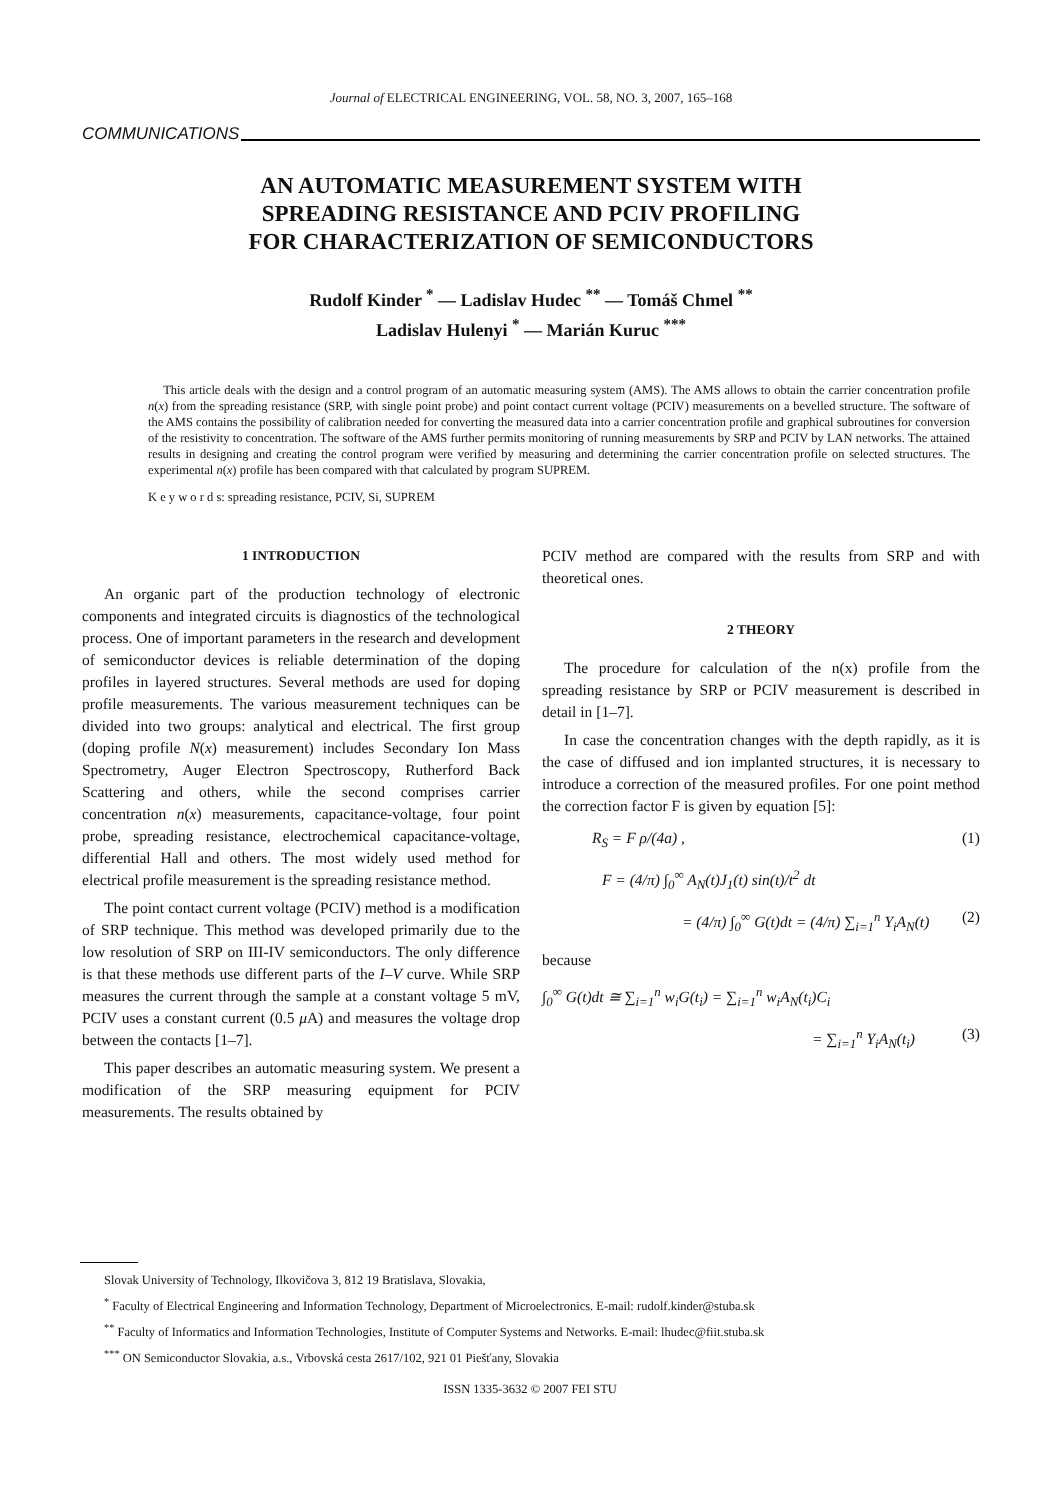Journal of ELECTRICAL ENGINEERING, VOL. 58, NO. 3, 2007, 165–168
COMMUNICATIONS
AN AUTOMATIC MEASUREMENT SYSTEM WITH
SPREADING RESISTANCE AND PCIV PROFILING
FOR CHARACTERIZATION OF SEMICONDUCTORS
Rudolf Kinder <sup>*</sup> — Ladislav Hudec <sup>**</sup> — Tomáš Chmel <sup>**</sup>
Ladislav Hulenyi <sup>*</sup> — Marián Kuruc <sup>***</sup>
This article deals with the design and a control program of an automatic measuring system (AMS). The AMS allows to obtain the carrier concentration profile n(x) from the spreading resistance (SRP, with single point probe) and point contact current voltage (PCIV) measurements on a bevelled structure. The software of the AMS contains the possibility of calibration needed for converting the measured data into a carrier concentration profile and graphical subroutines for conversion of the resistivity to concentration. The software of the AMS further permits monitoring of running measurements by SRP and PCIV by LAN networks. The attained results in designing and creating the control program were verified by measuring and determining the carrier concentration profile on selected structures. The experimental n(x) profile has been compared with that calculated by program SUPREM.
K e y w o r d s: spreading resistance, PCIV, Si, SUPREM
1 INTRODUCTION
An organic part of the production technology of electronic components and integrated circuits is diagnostics of the technological process. One of important parameters in the research and development of semiconductor devices is reliable determination of the doping profiles in layered structures. Several methods are used for doping profile measurements. The various measurement techniques can be divided into two groups: analytical and electrical. The first group (doping profile N(x) measurement) includes Secondary Ion Mass Spectrometry, Auger Electron Spectroscopy, Rutherford Back Scattering and others, while the second comprises carrier concentration n(x) measurements, capacitance-voltage, four point probe, spreading resistance, electrochemical capacitance-voltage, differential Hall and others. The most widely used method for electrical profile measurement is the spreading resistance method.
The point contact current voltage (PCIV) method is a modification of SRP technique. This method was developed primarily due to the low resolution of SRP on III-IV semiconductors. The only difference is that these methods use different parts of the I–V curve. While SRP measures the current through the sample at a constant voltage 5 mV, PCIV uses a constant current (0.5 μ A) and measures the voltage drop between the contacts [1–7].
This paper describes an automatic measuring system. We present a modification of the SRP measuring equipment for PCIV measurements. The results obtained by
PCIV method are compared with the results from SRP and with theoretical ones.
2 THEORY
The procedure for calculation of the n(x) profile from the spreading resistance by SRP or PCIV measurement is described in detail in [1–7].
In case the concentration changes with the depth rapidly, as it is the case of diffused and ion implanted structures, it is necessary to introduce a correction of the measured profiles. For one point method the correction factor F is given by equation [5]:
R<sub>S</sub> = F ρ/(4a) , (1)
F = (4/π) ∫<sub>0</sub><sup>∞</sup> A<sub>N</sub>(t)J<sub>1</sub>(t) sin(t)/t<sup>2</sup> dt
= (4/π) ∫<sub>0</sub><sup>∞</sup> G(t)dt = (4/π) ∑<sub>i=1</sub><sup>n</sup> Y<sub>i</sub>A<sub>N</sub>(t) (2)
because
∫<sub>0</sub><sup>∞</sup> G(t)dt ≅ ∑<sub>i=1</sub><sup>n</sup> w<sub>i</sub>G(t<sub>i</sub>) = ∑<sub>i=1</sub><sup>n</sup> w<sub>i</sub>A<sub>N</sub>(t<sub>i</sub>)C<sub>i</sub>
= ∑<sub>i=1</sub><sup>n</sup> Y<sub>i</sub>A<sub>N</sub>(t<sub>i</sub>) (3)
Slovak University of Technology, Ilkovičova 3, 812 19 Bratislava, Slovakia,
<sup>*</sup> Faculty of Electrical Engineering and Information Technology, Department of Microelectronics. E-mail: rudolf.kinder@stuba.sk
<sup>**</sup> Faculty of Informatics and Information Technologies, Institute of Computer Systems and Networks. E-mail: lhudec@fiit.stuba.sk
<sup>***</sup> ON Semiconductor Slovakia, a.s., Vrbovská cesta 2617/102, 921 01 Piešťany, Slovakia
ISSN 1335-3632 © 2007 FEI STU